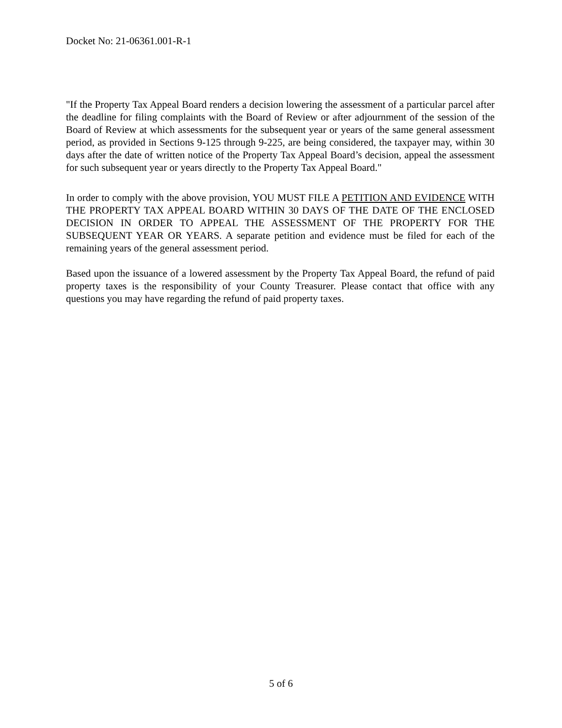Docket No: 21-06361.001-R-1
"If the Property Tax Appeal Board renders a decision lowering the assessment of a particular parcel after the deadline for filing complaints with the Board of Review or after adjournment of the session of the Board of Review at which assessments for the subsequent year or years of the same general assessment period, as provided in Sections 9-125 through 9-225, are being considered, the taxpayer may, within 30 days after the date of written notice of the Property Tax Appeal Board’s decision, appeal the assessment for such subsequent year or years directly to the Property Tax Appeal Board."
In order to comply with the above provision, YOU MUST FILE A PETITION AND EVIDENCE WITH THE PROPERTY TAX APPEAL BOARD WITHIN 30 DAYS OF THE DATE OF THE ENCLOSED DECISION IN ORDER TO APPEAL THE ASSESSMENT OF THE PROPERTY FOR THE SUBSEQUENT YEAR OR YEARS. A separate petition and evidence must be filed for each of the remaining years of the general assessment period.
Based upon the issuance of a lowered assessment by the Property Tax Appeal Board, the refund of paid property taxes is the responsibility of your County Treasurer. Please contact that office with any questions you may have regarding the refund of paid property taxes.
5 of 6